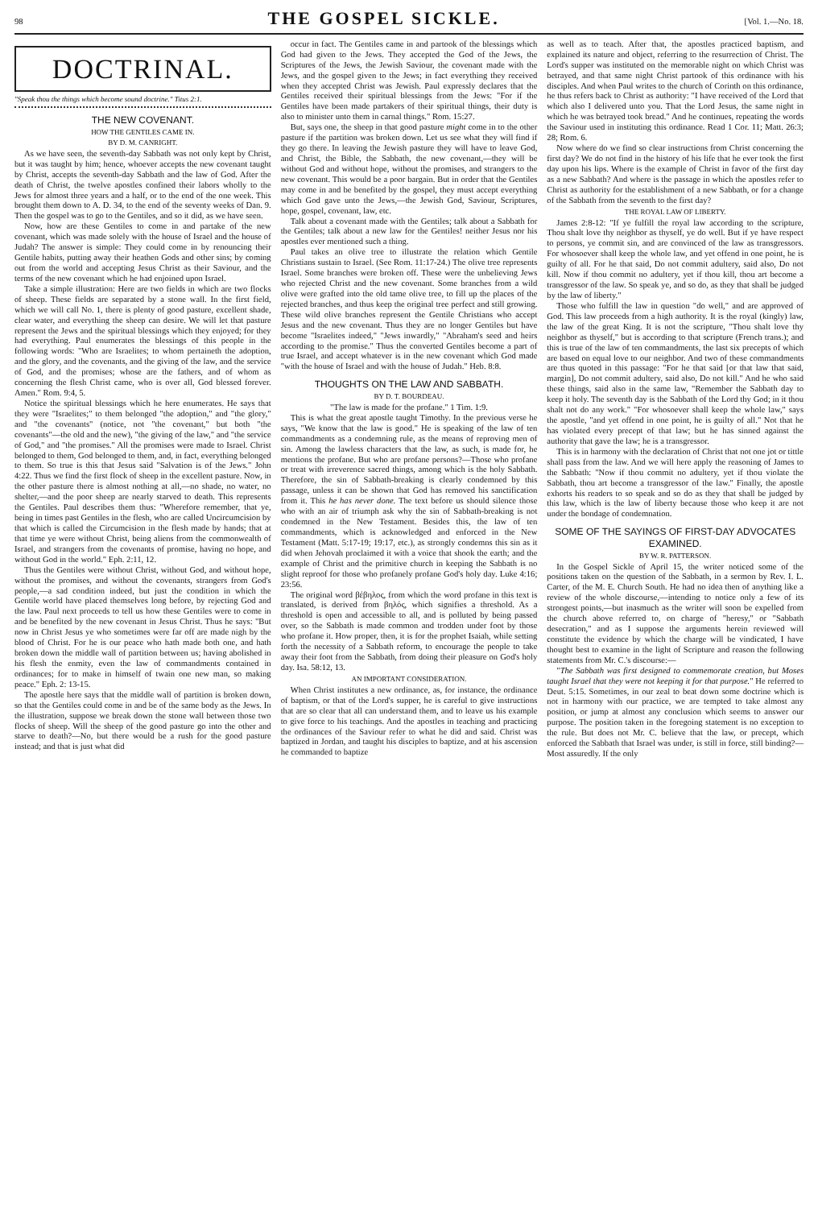98 THE GOSPEL SICKLE. [Vol. 1.—No. 18.
DOCTRINAL.
"Speak thou the things which become sound doctrine." Titus 2:1.
THE NEW COVENANT.
HOW THE GENTILES CAME IN.
BY D. M. CANRIGHT.
As we have seen, the seventh-day Sabbath was not only kept by Christ, but it was taught by him; hence, whoever accepts the new covenant taught by Christ, accepts the seventh-day Sabbath and the law of God. After the death of Christ, the twelve apostles confined their labors wholly to the Jews for almost three years and a half, or to the end of the one week. This brought them down to A. D. 34, to the end of the seventy weeks of Dan. 9. Then the gospel was to go to the Gentiles, and so it did, as we have seen.
Now, how are these Gentiles to come in and partake of the new covenant, which was made solely with the house of Israel and the house of Judah? The answer is simple: They could come in by renouncing their Gentile habits, putting away their heathen Gods and other sins; by coming out from the world and accepting Jesus Christ as their Saviour, and the terms of the new covenant which he had enjoined upon Israel.
Take a simple illustration: Here are two fields in which are two flocks of sheep. These fields are separated by a stone wall. In the first field, which we will call No. 1, there is plenty of good pasture, excellent shade, clear water, and everything the sheep can desire. We will let that pasture represent the Jews and the spiritual blessings which they enjoyed; for they had everything. Paul enumerates the blessings of this people in the following words: "Who are Israelites; to whom pertaineth the adoption, and the glory, and the covenants, and the giving of the law, and the service of God, and the promises; whose are the fathers, and of whom as concerning the flesh Christ came, who is over all, God blessed forever. Amen." Rom. 9:4, 5.
Notice the spiritual blessings which he here enumerates. He says that they were "Israelites;" to them belonged "the adoption," and "the glory," and "the covenants" (notice, not "the covenant," but both "the covenants"—the old and the new), "the giving of the law," and "the service of God," and "the promises." All the promises were made to Israel. Christ belonged to them, God belonged to them, and, in fact, everything belonged to them. So true is this that Jesus said "Salvation is of the Jews." John 4:22. Thus we find the first flock of sheep in the excellent pasture. Now, in the other pasture there is almost nothing at all,—no shade, no water, no shelter,—and the poor sheep are nearly starved to death. This represents the Gentiles. Paul describes them thus: "Wherefore remember, that ye, being in times past Gentiles in the flesh, who are called Uncircumcision by that which is called the Circumcision in the flesh made by hands; that at that time ye were without Christ, being aliens from the commonwealth of Israel, and strangers from the covenants of promise, having no hope, and without God in the world." Eph. 2:11, 12.
Thus the Gentiles were without Christ, without God, and without hope, without the promises, and without the covenants, strangers from God's people,—a sad condition indeed, but just the condition in which the Gentile world have placed themselves long before, by rejecting God and the law. Paul next proceeds to tell us how these Gentiles were to come in and be benefited by the new covenant in Jesus Christ. Thus he says: "But now in Christ Jesus ye who sometimes were far off are made nigh by the blood of Christ. For he is our peace who hath made both one, and hath broken down the middle wall of partition between us; having abolished in his flesh the enmity, even the law of commandments contained in ordinances; for to make in himself of twain one new man, so making peace." Eph. 2: 13-15.
The apostle here says that the middle wall of partition is broken down, so that the Gentiles could come in and be of the same body as the Jews. In the illustration, suppose we break down the stone wall between those two flocks of sheep. Will the sheep of the good pasture go into the other and starve to death?—No, but there would be a rush for the good pasture instead; and that is just what did
occur in fact. The Gentiles came in and partook of the blessings which God had given to the Jews. They accepted the God of the Jews, the Scriptures of the Jews, the Jewish Saviour, the covenant made with the Jews, and the gospel given to the Jews; in fact everything they received when they accepted Christ was Jewish. Paul expressly declares that the Gentiles received their spiritual blessings from the Jews: "For if the Gentiles have been made partakers of their spiritual things, their duty is also to minister unto them in carnal things." Rom. 15:27.
But, says one, the sheep in that good pasture might come in to the other pasture if the partition was broken down. Let us see what they will find if they go there. In leaving the Jewish pasture they will have to leave God, and Christ, the Bible, the Sabbath, the new covenant,—they will be without God and without hope, without the promises, and strangers to the new covenant. This would be a poor bargain. But in order that the Gentiles may come in and be benefited by the gospel, they must accept everything which God gave unto the Jews,—the Jewish God, Saviour, Scriptures, hope, gospel, covenant, law, etc.
Talk about a covenant made with the Gentiles; talk about a Sabbath for the Gentiles; talk about a new law for the Gentiles! neither Jesus nor his apostles ever mentioned such a thing.
Paul takes an olive tree to illustrate the relation which Gentile Christians sustain to Israel. (See Rom. 11:17-24.) The olive tree represents Israel. Some branches were broken off. These were the unbelieving Jews who rejected Christ and the new covenant. Some branches from a wild olive were grafted into the old tame olive tree, to fill up the places of the rejected branches, and thus keep the original tree perfect and still growing. These wild olive branches represent the Gentile Christians who accept Jesus and the new covenant. Thus they are no longer Gentiles but have become "Israelites indeed," "Jews inwardly," "Abraham's seed and heirs according to the promise." Thus the converted Gentiles become a part of true Israel, and accept whatever is in the new covenant which God made "with the house of Israel and with the house of Judah." Heb. 8:8.
THOUGHTS ON THE LAW AND SABBATH.
BY D. T. BOURDEAU.
"The law is made for the profane." 1 Tim. 1:9.
This is what the great apostle taught Timothy. In the previous verse he says, "We know that the law is good." He is speaking of the law of ten commandments as a condemning rule, as the means of reproving men of sin. Among the lawless characters that the law, as such, is made for, he mentions the profane. But who are profane persons?—Those who profane or treat with irreverence sacred things, among which is the holy Sabbath. Therefore, the sin of Sabbath-breaking is clearly condemned by this passage, unless it can be shown that God has removed his sanctification from it. This he has never done. The text before us should silence those who with an air of triumph ask why the sin of Sabbath-breaking is not condemned in the New Testament. Besides this, the law of ten commandments, which is acknowledged and enforced in the New Testament (Matt. 5:17-19; 19:17, etc.), as strongly condemns this sin as it did when Jehovah proclaimed it with a voice that shook the earth; and the example of Christ and the primitive church in keeping the Sabbath is no slight reproof for those who profanely profane God's holy day. Luke 4:16; 23:56.
The original word βέβηλος, from which the word profane in this text is translated, is derived from βηλός, which signifies a threshold. As a threshold is open and accessible to all, and is polluted by being passed over, so the Sabbath is made common and trodden under foot by those who profane it. How proper, then, it is for the prophet Isaiah, while setting forth the necessity of a Sabbath reform, to encourage the people to take away their foot from the Sabbath, from doing their pleasure on God's holy day. Isa. 58:12, 13.
AN IMPORTANT CONSIDERATION.
When Christ institutes a new ordinance, as, for instance, the ordinance of baptism, or that of the Lord's supper, he is careful to give instructions that are so clear that all can understand them, and to leave us his example to give force to his teachings. And the apostles in teaching and practicing the ordinances of the Saviour refer to what he did and said. Christ was baptized in Jordan, and taught his disciples to baptize, and at his ascension he commanded to baptize
as well as to teach. After that, the apostles practiced baptism, and explained its nature and object, referring to the resurrection of Christ. The Lord's supper was instituted on the memorable night on which Christ was betrayed, and that same night Christ partook of this ordinance with his disciples. And when Paul writes to the church of Corinth on this ordinance, he thus refers back to Christ as authority: "I have received of the Lord that which also I delivered unto you. That the Lord Jesus, the same night in which he was betrayed took bread." And he continues, repeating the words the Saviour used in instituting this ordinance. Read 1 Cor. 11; Matt. 26:3; 28; Rom. 6.
Now where do we find so clear instructions from Christ concerning the first day? We do not find in the history of his life that he ever took the first day upon his lips. Where is the example of Christ in favor of the first day as a new Sabbath? And where is the passage in which the apostles refer to Christ as authority for the establishment of a new Sabbath, or for a change of the Sabbath from the seventh to the first day?
THE ROYAL LAW OF LIBERTY.
James 2:8-12: "If ye fulfill the royal law according to the scripture, Thou shalt love thy neighbor as thyself, ye do well. But if ye have respect to persons, ye commit sin, and are convinced of the law as transgressors. For whosoever shall keep the whole law, and yet offend in one point, he is guilty of all. For he that said, Do not commit adultery, said also, Do not kill. Now if thou commit no adultery, yet if thou kill, thou art become a transgressor of the law. So speak ye, and so do, as they that shall be judged by the law of liberty."
Those who fulfill the law in question "do well," and are approved of God. This law proceeds from a high authority. It is the royal (kingly) law, the law of the great King. It is not the scripture, "Thou shalt love thy neighbor as thyself," but is according to that scripture (French trans.); and this is true of the law of ten commandments, the last six precepts of which are based on equal love to our neighbor. And two of these commandments are thus quoted in this passage: "For he that said [or that law that said, margin], Do not commit adultery, said also, Do not kill." And he who said these things, said also in the same law, "Remember the Sabbath day to keep it holy. The seventh day is the Sabbath of the Lord thy God; in it thou shalt not do any work." "For whosoever shall keep the whole law," says the apostle, "and yet offend in one point, he is guilty of all." Not that he has violated every precept of that law; but he has sinned against the authority that gave the law; he is a transgressor.
This is in harmony with the declaration of Christ that not one jot or tittle shall pass from the law. And we will here apply the reasoning of James to the Sabbath: "Now if thou commit no adultery, yet if thou violate the Sabbath, thou art become a transgressor of the law." Finally, the apostle exhorts his readers to so speak and so do as they that shall be judged by this law, which is the law of liberty because those who keep it are not under the bondage of condemnation.
SOME OF THE SAYINGS OF FIRST-DAY ADVOCATES EXAMINED.
BY W. R. PATTERSON.
In the Gospel Sickle of April 15, the writer noticed some of the positions taken on the question of the Sabbath, in a sermon by Rev. I. L. Carter, of the M. E. Church South. He had no idea then of anything like a review of the whole discourse,—intending to notice only a few of its strongest points,—but inasmuch as the writer will soon be expelled from the church above referred to, on charge of "heresy," or "Sabbath desecration," and as I suppose the arguments herein reviewed will constitute the evidence by which the charge will be vindicated, I have thought best to examine in the light of Scripture and reason the following statements from Mr. C.'s discourse:—
"The Sabbath was first designed to commemorate creation, but Moses taught Israel that they were not keeping it for that purpose." He referred to Deut. 5:15. Sometimes, in our zeal to beat down some doctrine which is not in harmony with our practice, we are tempted to take almost any position, or jump at almost any conclusion which seems to answer our purpose. The position taken in the foregoing statement is no exception to the rule. But does not Mr. C. believe that the law, or precept, which enforced the Sabbath that Israel was under, is still in force, still binding?—Most assuredly. If the only